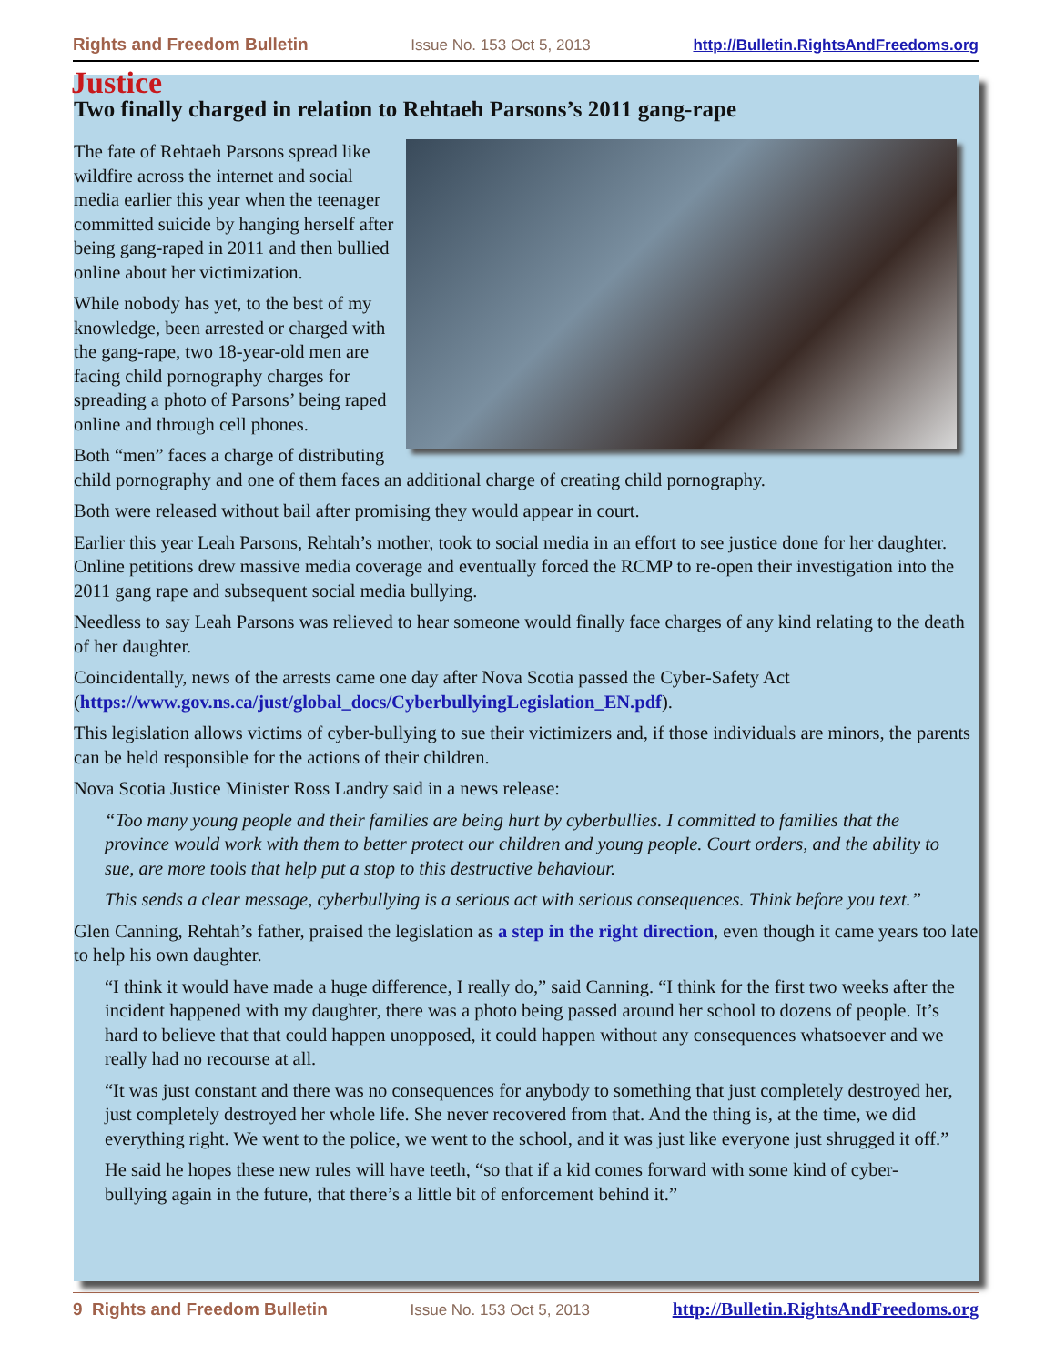Rights and Freedom Bulletin Issue No. 153 Oct 5, 2013 http://Bulletin.RightsAndFreedoms.org
Justice
Two finally charged in relation to Rehtaeh Parsons’s 2011 gang-rape
The fate of Rehtaeh Parsons spread like wildfire across the internet and social media earlier this year when the teenager committed suicide by hanging herself after being gang-raped in 2011 and then bullied online about her victimization.
While nobody has yet, to the best of my knowledge, been arrested or charged with the gang-rape, two 18-year-old men are facing child pornography charges for spreading a photo of Parsons’ being raped online and through cell phones.
Both “men” faces a charge of distributing child pornography and one of them faces an additional charge of creating child pornography.
Both were released without bail after promising they would appear in court.
Earlier this year Leah Parsons, Rehtah’s mother, took to social media in an effort to see justice done for her daughter. Online petitions drew massive media coverage and eventually forced the RCMP to re-open their investigation into the 2011 gang rape and subsequent social media bullying.
Needless to say Leah Parsons was relieved to hear someone would finally face charges of any kind relating to the death of her daughter.
Coincidentally, news of the arrests came one day after Nova Scotia passed the Cyber-Safety Act (https://www.gov.ns.ca/just/global_docs/CyberbullyingLegislation_EN.pdf).
This legislation allows victims of cyber-bullying to sue their victimizers and, if those individuals are minors, the parents can be held responsible for the actions of their children.
Nova Scotia Justice Minister Ross Landry said in a news release:
“Too many young people and their families are being hurt by cyberbullies. I committed to families that the province would work with them to better protect our children and young people. Court orders, and the ability to sue, are more tools that help put a stop to this destructive behaviour.
This sends a clear message, cyberbullying is a serious act with serious consequences. Think before you text.”
Glen Canning, Rehtah’s father, praised the legislation as a step in the right direction, even though it came years too late to help his own daughter.
“I think it would have made a huge difference, I really do,” said Canning. “I think for the first two weeks after the incident happened with my daughter, there was a photo being passed around her school to dozens of people. It’s hard to believe that that could happen unopposed, it could happen without any consequences whatsoever and we really had no recourse at all.
“It was just constant and there was no consequences for anybody to something that just completely destroyed her, just completely destroyed her whole life. She never recovered from that. And the thing is, at the time, we did everything right. We went to the police, we went to the school, and it was just like everyone just shrugged it off.”
He said he hopes these new rules will have teeth, “so that if a kid comes forward with some kind of cyber-bullying again in the future, that there’s a little bit of enforcement behind it.”
9 Rights and Freedom Bulletin Issue No. 153 Oct 5, 2013 http://Bulletin.RightsAndFreedoms.org